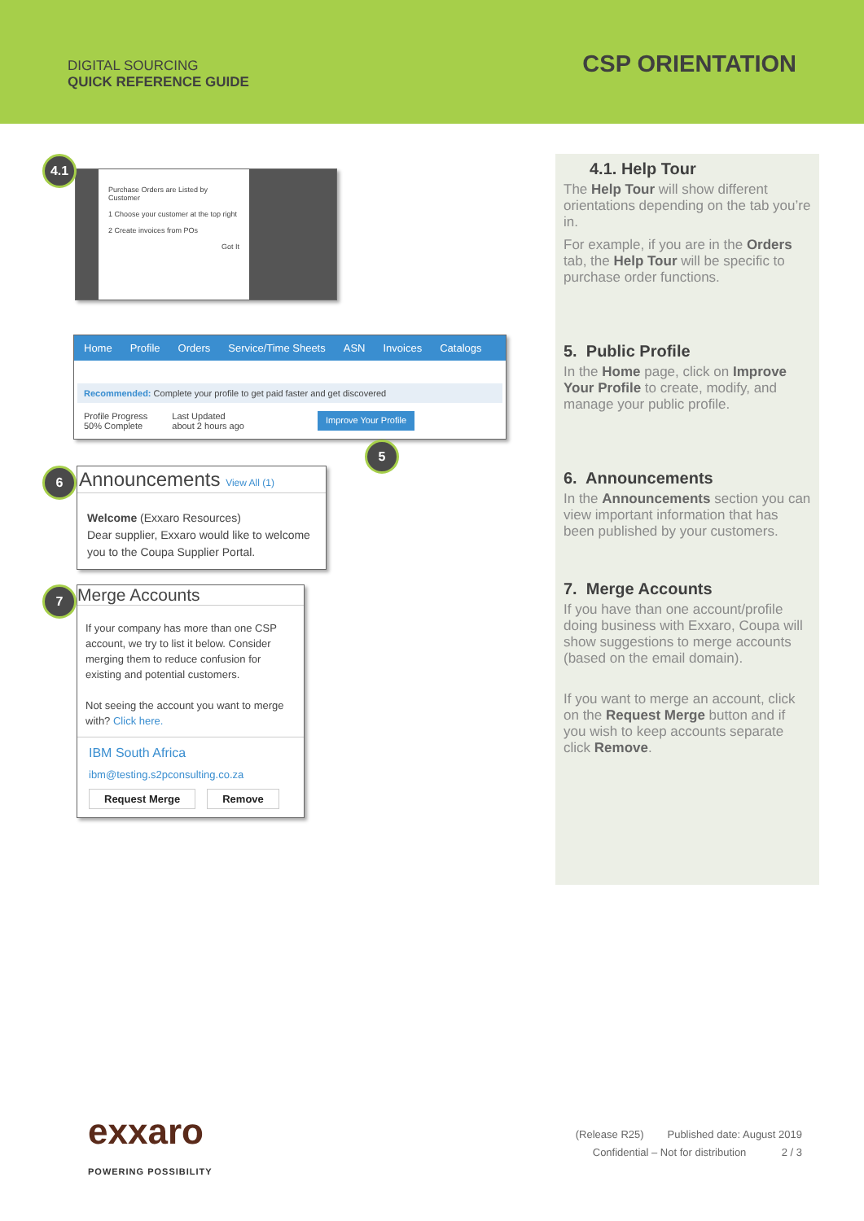DIGITAL SOURCING
QUICK REFERENCE GUIDE
CSP ORIENTATION
4.1
Purchase Orders are Listed by Customer
1 Choose your customer at the top right
2 Create invoices from POs
Got It
Home Profile Orders Service/Time Sheets ASN Invoices Catalogs
Recommended: Complete your profile to get paid faster and get discovered
Profile Progress
50% Complete
Last Updated
about 2 hours ago
Improve Your Profile
5
6
Announcements View All (1)
Welcome (Exxaro Resources)
Dear supplier, Exxaro would like to welcome you to the Coupa Supplier Portal.
7
Merge Accounts
If your company has more than one CSP account, we try to list it below. Consider merging them to reduce confusion for existing and potential customers.
Not seeing the account you want to merge with? Click here.
IBM South Africa
ibm@testing.s2pconsulting.co.za
Request Merge Remove
4.1. Help Tour
The Help Tour will show different orientations depending on the tab you’re in.
For example, if you are in the Orders tab, the Help Tour will be specific to purchase order functions.
5. Public Profile
In the Home page, click on Improve Your Profile to create, modify, and manage your public profile.
6. Announcements
In the Announcements section you can view important information that has been published by your customers.
7. Merge Accounts
If you have than one account/profile doing business with Exxaro, Coupa will show suggestions to merge accounts (based on the email domain).
If you want to merge an account, click on the Request Merge button and if you wish to keep accounts separate click Remove.
exxaro
POWERING POSSIBILITY
(Release R25) Published date: August 2019
Confidential – Not for distribution 2 / 3